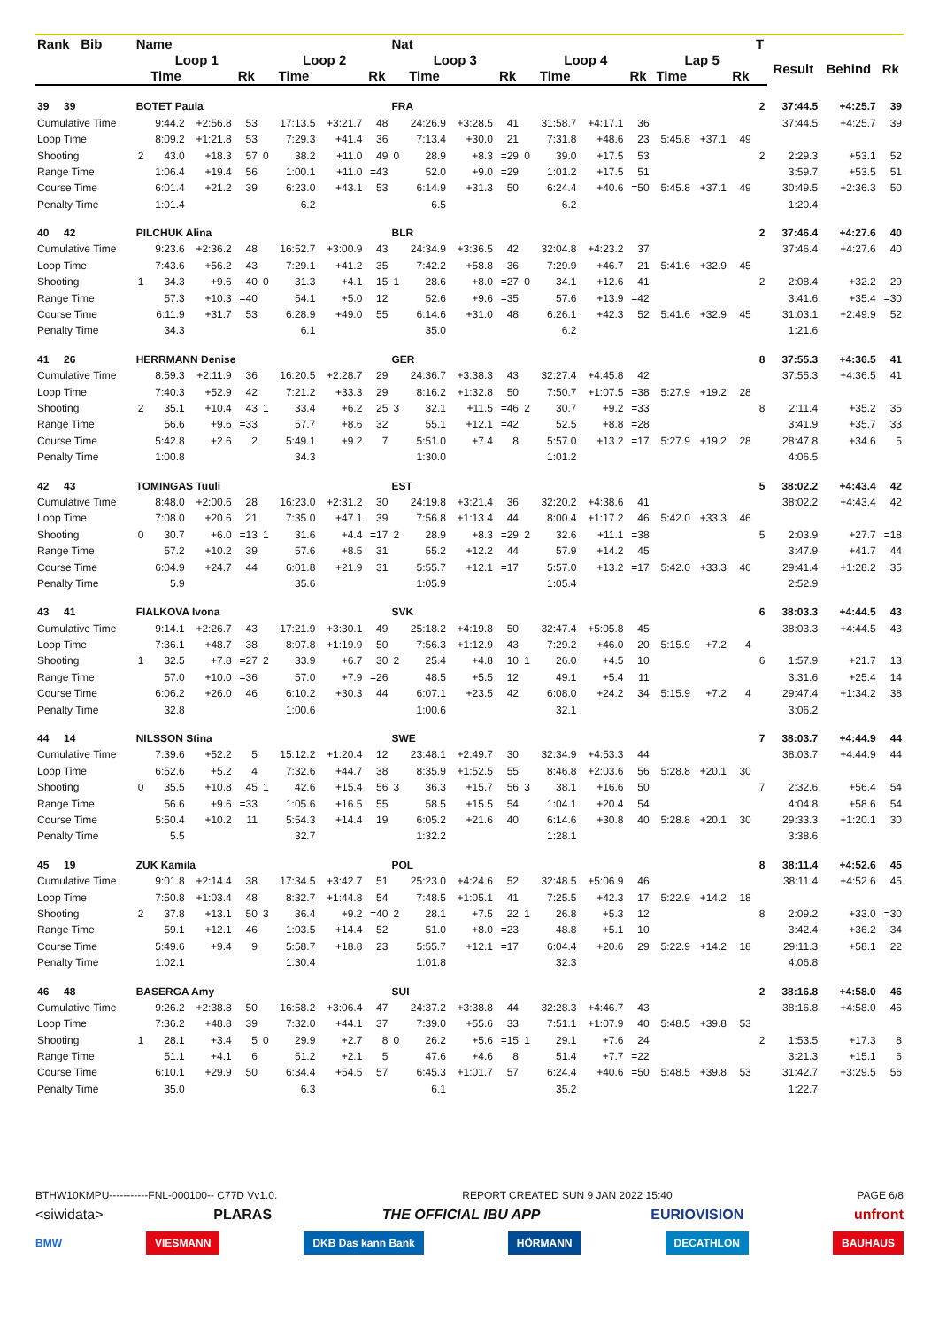| Rank Bib | Name | | | | | | | | Nat | | | | | | | | | | | T | | | |
| --- | --- | --- | --- | --- | --- | --- | --- | --- | --- | --- | --- | --- | --- | --- | --- | --- | --- | --- | --- | --- | --- | --- | --- |
| | Loop 1 | | | | Loop 2 | | | | Loop 3 | | | | Loop 4 | | | | Lap 5 | | | | Result | Behind | Rk |
| | | Time | | Rk | | Time | | Rk | | Time | | Rk | | Time | | Rk | Time | | Rk | | | | |
| 39 39 | BOTET Paula | | | | | | | | FRA | | | | | | | | | | | 2 | 37:44.5 | +4:25.7 | 39 |
| Cumulative Time | | 9:44.2 | +2:56.8 | 53 | | 17:13.5 | +3:21.7 | 48 | | 24:26.9 | +3:28.5 | 41 | | 31:58.7 | +4:17.1 | 36 | | | | | 37:44.5 | +4:25.7 | 39 |
| Loop Time | | 8:09.2 | +1:21.8 | 53 | | 7:29.3 | +41.4 | 36 | | 7:13.4 | +30.0 | 21 | | 7:31.8 | +48.6 | 23 | 5:45.8 | +37.1 | 49 | | | | |
| Shooting | 2 | 43.0 | +18.3 | 57 | 0 | 38.2 | +11.0 | 49 | 0 | 28.9 | +8.3 | =29 | 0 | 39.0 | +17.5 | 53 | | | | 2 | 2:29.3 | +53.1 | 52 |
| Range Time | | 1:06.4 | +19.4 | 56 | | 1:00.1 | +11.0 | =43 | | 52.0 | +9.0 | =29 | | 1:01.2 | +17.5 | 51 | | | | | 3:59.7 | +53.5 | 51 |
| Course Time | | 6:01.4 | +21.2 | 39 | | 6:23.0 | +43.1 | 53 | | 6:14.9 | +31.3 | 50 | | 6:24.4 | +40.6 | =50 | 5:45.8 | +37.1 | 49 | | 30:49.5 | +2:36.3 | 50 |
| Penalty Time | | 1:01.4 | | | | 6.2 | | | | 6.5 | | | | 6.2 | | | | | | | 1:20.4 | | |
| 40 42 | PILCHUK Alina | | | | | | | | BLR | | | | | | | | | | | 2 | 37:46.4 | +4:27.6 | 40 |
| Cumulative Time | | 9:23.6 | +2:36.2 | 48 | | 16:52.7 | +3:00.9 | 43 | | 24:34.9 | +3:36.5 | 42 | | 32:04.8 | +4:23.2 | 37 | | | | | 37:46.4 | +4:27.6 | 40 |
| Loop Time | | 7:43.6 | +56.2 | 43 | | 7:29.1 | +41.2 | 35 | | 7:42.2 | +58.8 | 36 | | 7:29.9 | +46.7 | 21 | 5:41.6 | +32.9 | 45 | | | | |
| Shooting | 1 | 34.3 | +9.6 | 40 | 0 | 31.3 | +4.1 | 15 | 1 | 28.6 | +8.0 | =27 | 0 | 34.1 | +12.6 | 41 | | | | 2 | 2:08.4 | +32.2 | 29 |
| Range Time | | 57.3 | +10.3 | =40 | | 54.1 | +5.0 | 12 | | 52.6 | +9.6 | =35 | | 57.6 | +13.9 | =42 | | | | | 3:41.6 | +35.4 | =30 |
| Course Time | | 6:11.9 | +31.7 | 53 | | 6:28.9 | +49.0 | 55 | | 6:14.6 | +31.0 | 48 | | 6:26.1 | +42.3 | 52 | 5:41.6 | +32.9 | 45 | | 31:03.1 | +2:49.9 | 52 |
| Penalty Time | | 34.3 | | | | 6.1 | | | | 35.0 | | | | 6.2 | | | | | | | 1:21.6 | | |
| 41 26 | HERRMANN Denise | | | | | | | | GER | | | | | | | | | | | 8 | 37:55.3 | +4:36.5 | 41 |
| Cumulative Time | | 8:59.3 | +2:11.9 | 36 | | 16:20.5 | +2:28.7 | 29 | | 24:36.7 | +3:38.3 | 43 | | 32:27.4 | +4:45.8 | 42 | | | | | 37:55.3 | +4:36.5 | 41 |
| Loop Time | | 7:40.3 | +52.9 | 42 | | 7:21.2 | +33.3 | 29 | | 8:16.2 | +1:32.8 | 50 | | 7:50.7 | +1:07.5 | =38 | 5:27.9 | +19.2 | 28 | | | | |
| Shooting | 2 | 35.1 | +10.4 | 43 | 1 | 33.4 | +6.2 | 25 | 3 | 32.1 | +11.5 | =46 | 2 | 30.7 | +9.2 | =33 | | | | 8 | 2:11.4 | +35.2 | 35 |
| Range Time | | 56.6 | +9.6 | =33 | | 57.7 | +8.6 | 32 | | 55.1 | +12.1 | =42 | | 52.5 | +8.8 | =28 | | | | | 3:41.9 | +35.7 | 33 |
| Course Time | | 5:42.8 | +2.6 | 2 | | 5:49.1 | +9.2 | 7 | | 5:51.0 | +7.4 | 8 | | 5:57.0 | +13.2 | =17 | 5:27.9 | +19.2 | 28 | | 28:47.8 | +34.6 | 5 |
| Penalty Time | | 1:00.8 | | | | 34.3 | | | | 1:30.0 | | | | 1:01.2 | | | | | | | 4:06.5 | | |
| 42 43 | TOMINGAS Tuuli | | | | | | | | EST | | | | | | | | | | | 5 | 38:02.2 | +4:43.4 | 42 |
| Cumulative Time | | 8:48.0 | +2:00.6 | 28 | | 16:23.0 | +2:31.2 | 30 | | 24:19.8 | +3:21.4 | 36 | | 32:20.2 | +4:38.6 | 41 | | | | | 38:02.2 | +4:43.4 | 42 |
| Loop Time | | 7:08.0 | +20.6 | 21 | | 7:35.0 | +47.1 | 39 | | 7:56.8 | +1:13.4 | 44 | | 8:00.4 | +1:17.2 | 46 | 5:42.0 | +33.3 | 46 | | | | |
| Shooting | 0 | 30.7 | +6.0 | =13 | 1 | 31.6 | +4.4 | =17 | 2 | 28.9 | +8.3 | =29 | 2 | 32.6 | +11.1 | =38 | | | | 5 | 2:03.9 | +27.7 | =18 |
| Range Time | | 57.2 | +10.2 | 39 | | 57.6 | +8.5 | 31 | | 55.2 | +12.2 | 44 | | 57.9 | +14.2 | 45 | | | | | 3:47.9 | +41.7 | 44 |
| Course Time | | 6:04.9 | +24.7 | 44 | | 6:01.8 | +21.9 | 31 | | 5:55.7 | +12.1 | =17 | | 5:57.0 | +13.2 | =17 | 5:42.0 | +33.3 | 46 | | 29:41.4 | +1:28.2 | 35 |
| Penalty Time | | 5.9 | | | | 35.6 | | | | 1:05.9 | | | | 1:05.4 | | | | | | | 2:52.9 | | |
| 43 41 | FIALKOVA Ivona | | | | | | | | SVK | | | | | | | | | | | 6 | 38:03.3 | +4:44.5 | 43 |
| Cumulative Time | | 9:14.1 | +2:26.7 | 43 | | 17:21.9 | +3:30.1 | 49 | | 25:18.2 | +4:19.8 | 50 | | 32:47.4 | +5:05.8 | 45 | | | | | 38:03.3 | +4:44.5 | 43 |
| Loop Time | | 7:36.1 | +48.7 | 38 | | 8:07.8 | +1:19.9 | 50 | | 7:56.3 | +1:12.9 | 43 | | 7:29.2 | +46.0 | 20 | 5:15.9 | +7.2 | 4 | | | | |
| Shooting | 1 | 32.5 | +7.8 | =27 | 2 | 33.9 | +6.7 | 30 | 2 | 25.4 | +4.8 | 10 | 1 | 26.0 | +4.5 | 10 | | | | 6 | 1:57.9 | +21.7 | 13 |
| Range Time | | 57.0 | +10.0 | =36 | | 57.0 | +7.9 | =26 | | 48.5 | +5.5 | 12 | | 49.1 | +5.4 | 11 | | | | | 3:31.6 | +25.4 | 14 |
| Course Time | | 6:06.2 | +26.0 | 46 | | 6:10.2 | +30.3 | 44 | | 6:07.1 | +23.5 | 42 | | 6:08.0 | +24.2 | 34 | 5:15.9 | +7.2 | 4 | | 29:47.4 | +1:34.2 | 38 |
| Penalty Time | | 32.8 | | | | 1:00.6 | | | | 1:00.6 | | | | 32.1 | | | | | | | 3:06.2 | | |
| 44 14 | NILSSON Stina | | | | | | | | SWE | | | | | | | | | | | 7 | 38:03.7 | +4:44.9 | 44 |
| Cumulative Time | | 7:39.6 | +52.2 | 5 | | 15:12.2 | +1:20.4 | 12 | | 23:48.1 | +2:49.7 | 30 | | 32:34.9 | +4:53.3 | 44 | | | | | 38:03.7 | +4:44.9 | 44 |
| Loop Time | | 6:52.6 | +5.2 | 4 | | 7:32.6 | +44.7 | 38 | | 8:35.9 | +1:52.5 | 55 | | 8:46.8 | +2:03.6 | 56 | 5:28.8 | +20.1 | 30 | | | | |
| Shooting | 0 | 35.5 | +10.8 | 45 | 1 | 42.6 | +15.4 | 56 | 3 | 36.3 | +15.7 | 56 | 3 | 38.1 | +16.6 | 50 | | | | 7 | 2:32.6 | +56.4 | 54 |
| Range Time | | 56.6 | +9.6 | =33 | | 1:05.6 | +16.5 | 55 | | 58.5 | +15.5 | 54 | | 1:04.1 | +20.4 | 54 | | | | | 4:04.8 | +58.6 | 54 |
| Course Time | | 5:50.4 | +10.2 | 11 | | 5:54.3 | +14.4 | 19 | | 6:05.2 | +21.6 | 40 | | 6:14.6 | +30.8 | 40 | 5:28.8 | +20.1 | 30 | | 29:33.3 | +1:20.1 | 30 |
| Penalty Time | | 5.5 | | | | 32.7 | | | | 1:32.2 | | | | 1:28.1 | | | | | | | 3:38.6 | | |
| 45 19 | ZUK Kamila | | | | | | | | POL | | | | | | | | | | | 8 | 38:11.4 | +4:52.6 | 45 |
| Cumulative Time | | 9:01.8 | +2:14.4 | 38 | | 17:34.5 | +3:42.7 | 51 | | 25:23.0 | +4:24.6 | 52 | | 32:48.5 | +5:06.9 | 46 | | | | | 38:11.4 | +4:52.6 | 45 |
| Loop Time | | 7:50.8 | +1:03.4 | 48 | | 8:32.7 | +1:44.8 | 54 | | 7:48.5 | +1:05.1 | 41 | | 7:25.5 | +42.3 | 17 | 5:22.9 | +14.2 | 18 | | | | |
| Shooting | 2 | 37.8 | +13.1 | 50 | 3 | 36.4 | +9.2 | =40 | 2 | 28.1 | +7.5 | 22 | 1 | 26.8 | +5.3 | 12 | | | | 8 | 2:09.2 | +33.0 | =30 |
| Range Time | | 59.1 | +12.1 | 46 | | 1:03.5 | +14.4 | 52 | | 51.0 | +8.0 | =23 | | 48.8 | +5.1 | 10 | | | | | 3:42.4 | +36.2 | 34 |
| Course Time | | 5:49.6 | +9.4 | 9 | | 5:58.7 | +18.8 | 23 | | 5:55.7 | +12.1 | =17 | | 6:04.4 | +20.6 | 29 | 5:22.9 | +14.2 | 18 | | 29:11.3 | +58.1 | 22 |
| Penalty Time | | 1:02.1 | | | | 1:30.4 | | | | 1:01.8 | | | | 32.3 | | | | | | | 4:06.8 | | |
| 46 48 | BASERGA Amy | | | | | | | | SUI | | | | | | | | | | | 2 | 38:16.8 | +4:58.0 | 46 |
| Cumulative Time | | 9:26.2 | +2:38.8 | 50 | | 16:58.2 | +3:06.4 | 47 | | 24:37.2 | +3:38.8 | 44 | | 32:28.3 | +4:46.7 | 43 | | | | | 38:16.8 | +4:58.0 | 46 |
| Loop Time | | 7:36.2 | +48.8 | 39 | | 7:32.0 | +44.1 | 37 | | 7:39.0 | +55.6 | 33 | | 7:51.1 | +1:07.9 | 40 | 5:48.5 | +39.8 | 53 | | | | |
| Shooting | 1 | 28.1 | +3.4 | 5 | 0 | 29.9 | +2.7 | 8 | 0 | 26.2 | +5.6 | =15 | 1 | 29.1 | +7.6 | 24 | | | | 2 | 1:53.5 | +17.3 | 8 |
| Range Time | | 51.1 | +4.1 | 6 | | 51.2 | +2.1 | 5 | | 47.6 | +4.6 | 8 | | 51.4 | +7.7 | =22 | | | | | 3:21.3 | +15.1 | 6 |
| Course Time | | 6:10.1 | +29.9 | 50 | | 6:34.4 | +54.5 | 57 | | 6:45.3 | +1:01.7 | 57 | | 6:24.4 | +40.6 | =50 | 5:48.5 | +39.8 | 53 | | 31:42.7 | +3:29.5 | 56 |
| Penalty Time | | 35.0 | | | | 6.3 | | | | 6.1 | | | | 35.2 | | | | | | | 1:22.7 | | |
BTHW10KMPU-----------FNL-000100-- C77D Vv1.0. REPORT CREATED SUN 9 JAN 2022 15:40 PAGE 6/8
<siwidata> PLARAS THE OFFICIAL IBU APP EURIOVISION unfront
BMW VIESMANN DKB Das kann Bank HÖRMANN DECATHLON BAUHAUS